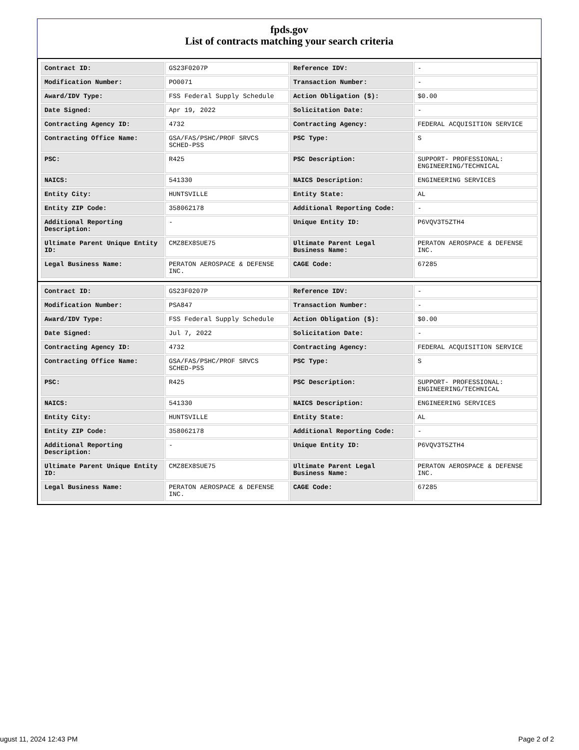fpds.gov
List of contracts matching your search criteria
| Contract ID: | GS23F0207P | Reference IDV: | - |
| Modification Number: | PO0071 | Transaction Number: | - |
| Award/IDV Type: | FSS Federal Supply Schedule | Action Obligation ($): | $0.00 |
| Date Signed: | Apr 19, 2022 | Solicitation Date: | - |
| Contracting Agency ID: | 4732 | Contracting Agency: | FEDERAL ACQUISITION SERVICE |
| Contracting Office Name: | GSA/FAS/PSHC/PROF SRVCS SCHED-PSS | PSC Type: | S |
| PSC: | R425 | PSC Description: | SUPPORT- PROFESSIONAL: ENGINEERING/TECHNICAL |
| NAICS: | 541330 | NAICS Description: | ENGINEERING SERVICES |
| Entity City: | HUNTSVILLE | Entity State: | AL |
| Entity ZIP Code: | 358062178 | Additional Reporting Code: | - |
| Additional Reporting Description: | - | Unique Entity ID: | P6VQV3T5ZTH4 |
| Ultimate Parent Unique Entity ID: | CMZ8EX8SUE75 | Ultimate Parent Legal Business Name: | PERATON AEROSPACE & DEFENSE INC. |
| Legal Business Name: | PERATON AEROSPACE & DEFENSE INC. | CAGE Code: | 67285 |
| Contract ID: | GS23F0207P | Reference IDV: | - |
| Modification Number: | PSA847 | Transaction Number: | - |
| Award/IDV Type: | FSS Federal Supply Schedule | Action Obligation ($): | $0.00 |
| Date Signed: | Jul 7, 2022 | Solicitation Date: | - |
| Contracting Agency ID: | 4732 | Contracting Agency: | FEDERAL ACQUISITION SERVICE |
| Contracting Office Name: | GSA/FAS/PSHC/PROF SRVCS SCHED-PSS | PSC Type: | S |
| PSC: | R425 | PSC Description: | SUPPORT- PROFESSIONAL: ENGINEERING/TECHNICAL |
| NAICS: | 541330 | NAICS Description: | ENGINEERING SERVICES |
| Entity City: | HUNTSVILLE | Entity State: | AL |
| Entity ZIP Code: | 358062178 | Additional Reporting Code: | - |
| Additional Reporting Description: | - | Unique Entity ID: | P6VQV3T5ZTH4 |
| Ultimate Parent Unique Entity ID: | CMZ8EX8SUE75 | Ultimate Parent Legal Business Name: | PERATON AEROSPACE & DEFENSE INC. |
| Legal Business Name: | PERATON AEROSPACE & DEFENSE INC. | CAGE Code: | 67285 |
ugust 11, 2024 12:43 PM Page 2 of 2